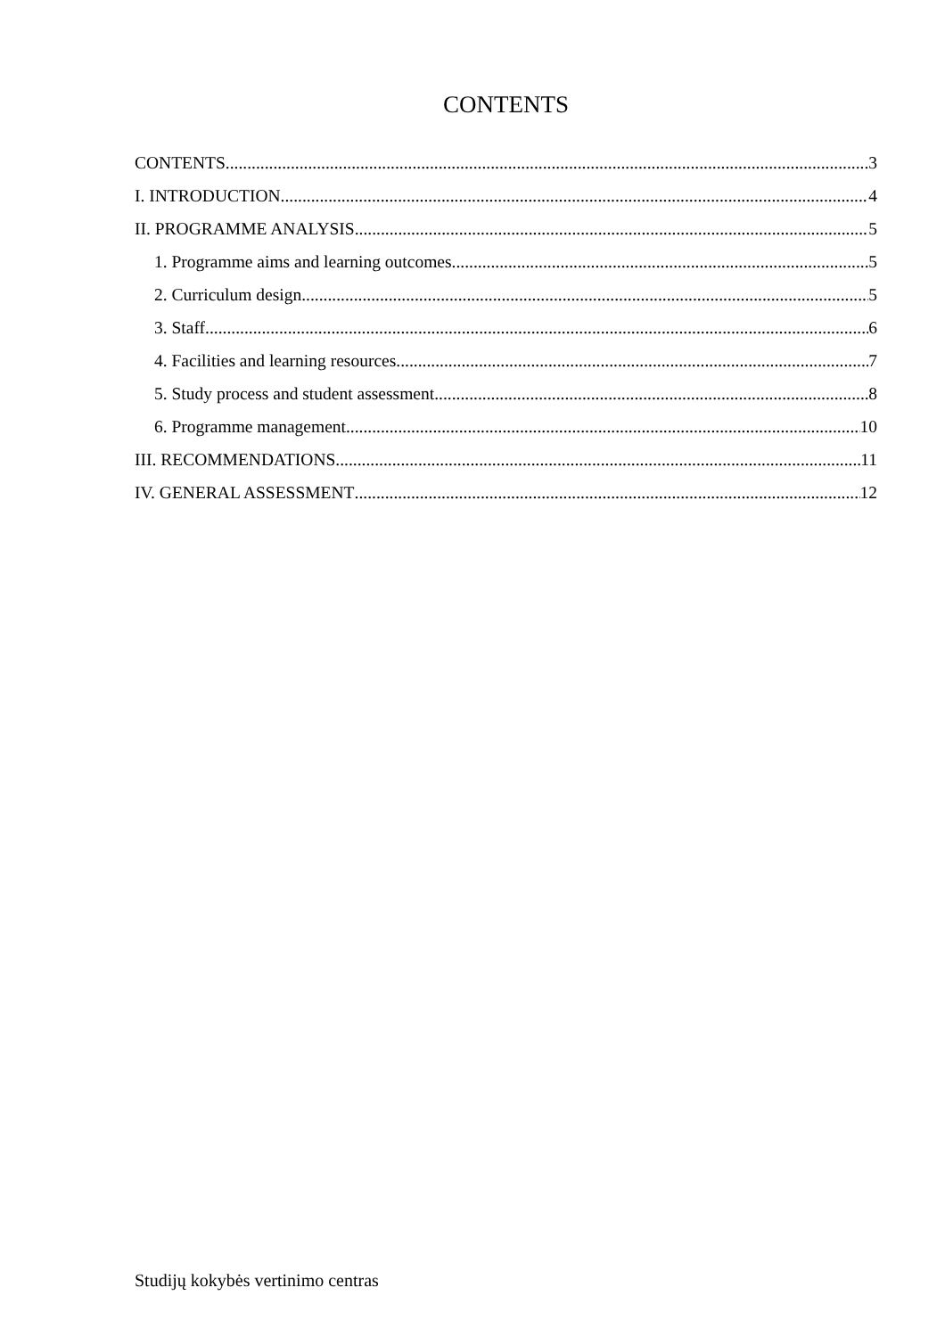CONTENTS
CONTENTS 3
I. INTRODUCTION 4
II. PROGRAMME ANALYSIS 5
1. Programme aims and learning outcomes 5
2. Curriculum design 5
3. Staff 6
4. Facilities and learning resources 7
5. Study process and student assessment 8
6. Programme management 10
III. RECOMMENDATIONS 11
IV. GENERAL ASSESSMENT 12
Studijų kokybės vertinimo centras